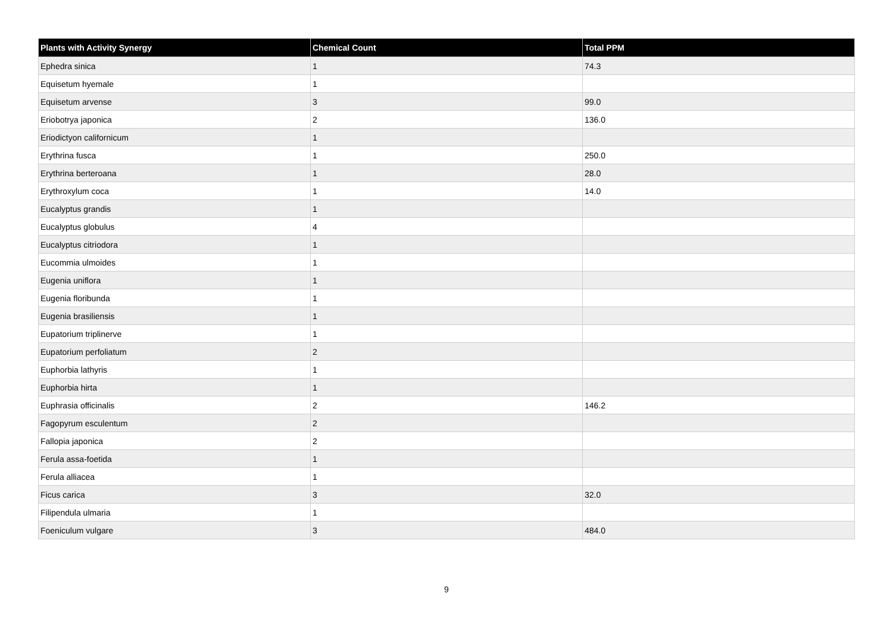| Plants with Activity Synergy | Chemical Count | Total PPM |
| --- | --- | --- |
| Ephedra sinica | 1 | 74.3 |
| Equisetum hyemale | 1 | |
| Equisetum arvense | 3 | 99.0 |
| Eriobotrya japonica | 2 | 136.0 |
| Eriodictyon californicum | 1 | |
| Erythrina fusca | 1 | 250.0 |
| Erythrina berteroana | 1 | 28.0 |
| Erythroxylum coca | 1 | 14.0 |
| Eucalyptus grandis | 1 | |
| Eucalyptus globulus | 4 | |
| Eucalyptus citriodora | 1 | |
| Eucommia ulmoides | 1 | |
| Eugenia uniflora | 1 | |
| Eugenia floribunda | 1 | |
| Eugenia brasiliensis | 1 | |
| Eupatorium triplinerve | 1 | |
| Eupatorium perfoliatum | 2 | |
| Euphorbia lathyris | 1 | |
| Euphorbia hirta | 1 | |
| Euphrasia officinalis | 2 | 146.2 |
| Fagopyrum esculentum | 2 | |
| Fallopia japonica | 2 | |
| Ferula assa-foetida | 1 | |
| Ferula alliacea | 1 | |
| Ficus carica | 3 | 32.0 |
| Filipendula ulmaria | 1 | |
| Foeniculum vulgare | 3 | 484.0 |
9